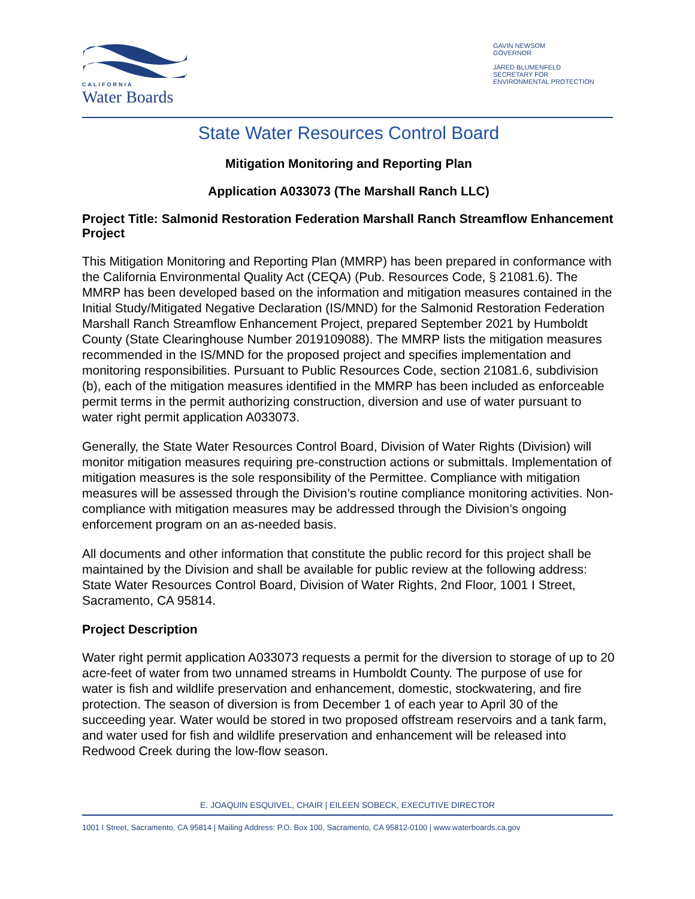CALIFORNIA
Water Boards
GAVIN NEWSOM
GOVERNOR
JARED BLUMENFELD
SECRETARY FOR
ENVIRONMENTAL PROTECTION
State Water Resources Control Board
Mitigation Monitoring and Reporting Plan
Application A033073 (The Marshall Ranch LLC)
Project Title: Salmonid Restoration Federation Marshall Ranch Streamflow Enhancement Project
This Mitigation Monitoring and Reporting Plan (MMRP) has been prepared in conformance with the California Environmental Quality Act (CEQA) (Pub. Resources Code, § 21081.6). The MMRP has been developed based on the information and mitigation measures contained in the Initial Study/Mitigated Negative Declaration (IS/MND) for the Salmonid Restoration Federation Marshall Ranch Streamflow Enhancement Project, prepared September 2021 by Humboldt County (State Clearinghouse Number 2019109088). The MMRP lists the mitigation measures recommended in the IS/MND for the proposed project and specifies implementation and monitoring responsibilities. Pursuant to Public Resources Code, section 21081.6, subdivision (b), each of the mitigation measures identified in the MMRP has been included as enforceable permit terms in the permit authorizing construction, diversion and use of water pursuant to water right permit application A033073.
Generally, the State Water Resources Control Board, Division of Water Rights (Division) will monitor mitigation measures requiring pre-construction actions or submittals. Implementation of mitigation measures is the sole responsibility of the Permittee. Compliance with mitigation measures will be assessed through the Division’s routine compliance monitoring activities. Non-compliance with mitigation measures may be addressed through the Division’s ongoing enforcement program on an as-needed basis.
All documents and other information that constitute the public record for this project shall be maintained by the Division and shall be available for public review at the following address: State Water Resources Control Board, Division of Water Rights, 2nd Floor, 1001 I Street, Sacramento, CA 95814.
Project Description
Water right permit application A033073 requests a permit for the diversion to storage of up to 20 acre-feet of water from two unnamed streams in Humboldt County. The purpose of use for water is fish and wildlife preservation and enhancement, domestic, stockwatering, and fire protection. The season of diversion is from December 1 of each year to April 30 of the succeeding year. Water would be stored in two proposed offstream reservoirs and a tank farm, and water used for fish and wildlife preservation and enhancement will be released into Redwood Creek during the low-flow season.
E. JOAQUIN ESQUIVEL, CHAIR | EILEEN SOBECK, EXECUTIVE DIRECTOR
1001 I Street, Sacramento, CA 95814 | Mailing Address: P.O. Box 100, Sacramento, CA 95812-0100 | www.waterboards.ca.gov